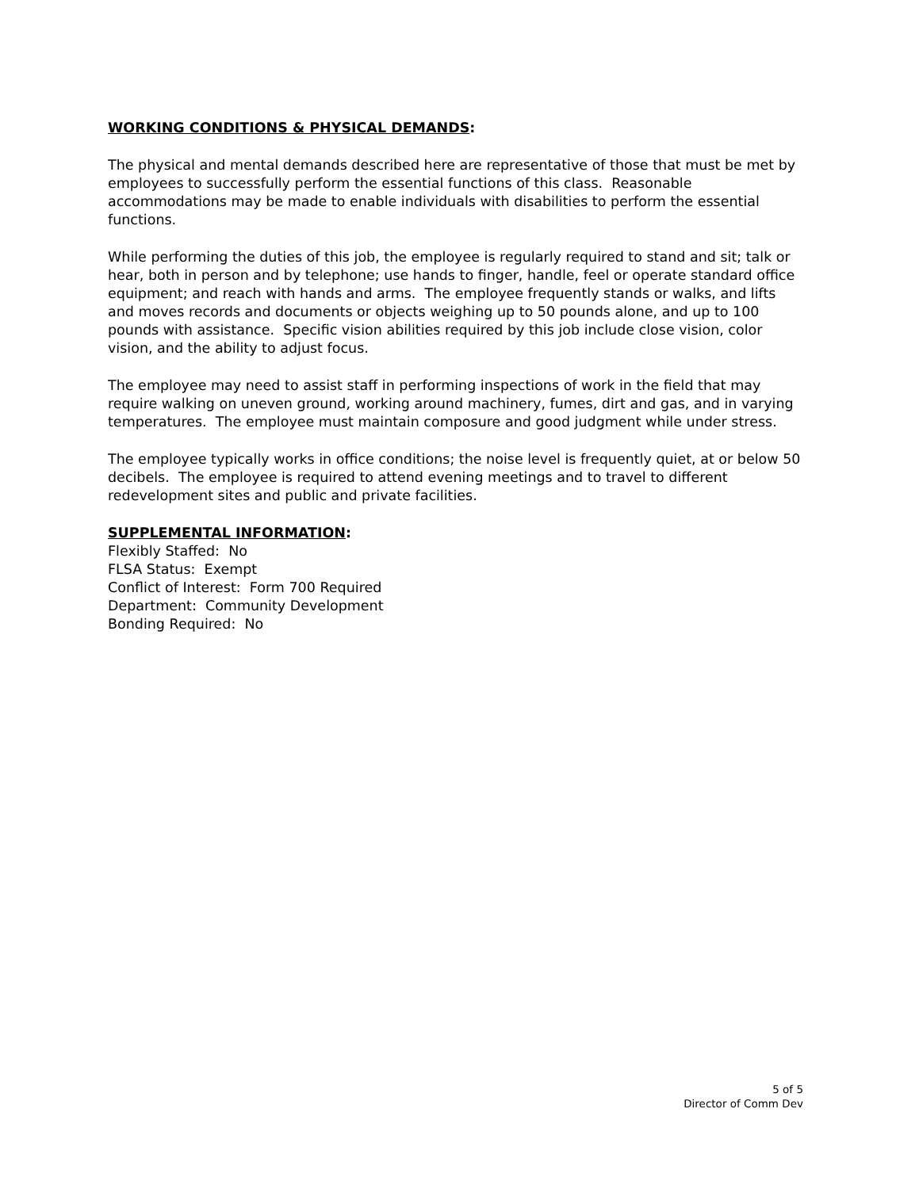WORKING CONDITIONS & PHYSICAL DEMANDS:
The physical and mental demands described here are representative of those that must be met by employees to successfully perform the essential functions of this class. Reasonable accommodations may be made to enable individuals with disabilities to perform the essential functions.
While performing the duties of this job, the employee is regularly required to stand and sit; talk or hear, both in person and by telephone; use hands to finger, handle, feel or operate standard office equipment; and reach with hands and arms. The employee frequently stands or walks, and lifts and moves records and documents or objects weighing up to 50 pounds alone, and up to 100 pounds with assistance. Specific vision abilities required by this job include close vision, color vision, and the ability to adjust focus.
The employee may need to assist staff in performing inspections of work in the field that may require walking on uneven ground, working around machinery, fumes, dirt and gas, and in varying temperatures. The employee must maintain composure and good judgment while under stress.
The employee typically works in office conditions; the noise level is frequently quiet, at or below 50 decibels. The employee is required to attend evening meetings and to travel to different redevelopment sites and public and private facilities.
SUPPLEMENTAL INFORMATION:
Flexibly Staffed: No
FLSA Status: Exempt
Conflict of Interest: Form 700 Required
Department: Community Development
Bonding Required: No
5 of 5
Director of Comm Dev